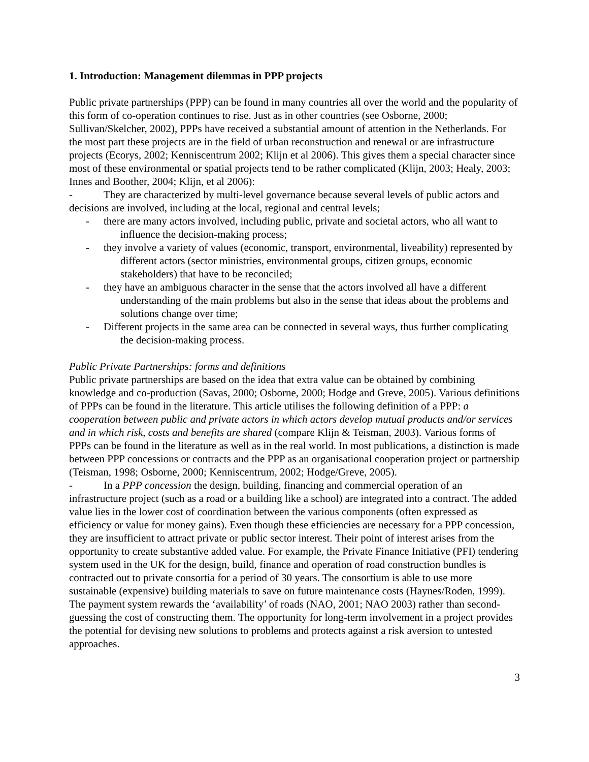1. Introduction: Management dilemmas in PPP projects
Public private partnerships (PPP) can be found in many countries all over the world and the popularity of this form of co-operation continues to rise. Just as in other countries (see Osborne, 2000; Sullivan/Skelcher, 2002), PPPs have received a substantial amount of attention in the Netherlands. For the most part these projects are in the field of urban reconstruction and renewal or are infrastructure projects (Ecorys, 2002; Kenniscentrum 2002; Klijn et al 2006). This gives them a special character since most of these environmental or spatial projects tend to be rather complicated (Klijn, 2003; Healy, 2003; Innes and Boother, 2004; Klijn, et al 2006):
- They are characterized by multi-level governance because several levels of public actors and decisions are involved, including at the local, regional and central levels;
- there are many actors involved, including public, private and societal actors, who all want to influence the decision-making process;
- they involve a variety of values (economic, transport, environmental, liveability) represented by different actors (sector ministries, environmental groups, citizen groups, economic stakeholders) that have to be reconciled;
- they have an ambiguous character in the sense that the actors involved all have a different understanding of the main problems but also in the sense that ideas about the problems and solutions change over time;
- Different projects in the same area can be connected in several ways, thus further complicating the decision-making process.
Public Private Partnerships: forms and definitions
Public private partnerships are based on the idea that extra value can be obtained by combining knowledge and co-production (Savas, 2000; Osborne, 2000; Hodge and Greve, 2005). Various definitions of PPPs can be found in the literature. This article utilises the following definition of a PPP: a cooperation between public and private actors in which actors develop mutual products and/or services and in which risk, costs and benefits are shared (compare Klijn & Teisman, 2003). Various forms of PPPs can be found in the literature as well as in the real world. In most publications, a distinction is made between PPP concessions or contracts and the PPP as an organisational cooperation project or partnership (Teisman, 1998; Osborne, 2000; Kenniscentrum, 2002; Hodge/Greve, 2005).
- In a PPP concession the design, building, financing and commercial operation of an infrastructure project (such as a road or a building like a school) are integrated into a contract. The added value lies in the lower cost of coordination between the various components (often expressed as efficiency or value for money gains). Even though these efficiencies are necessary for a PPP concession, they are insufficient to attract private or public sector interest. Their point of interest arises from the opportunity to create substantive added value. For example, the Private Finance Initiative (PFI) tendering system used in the UK for the design, build, finance and operation of road construction bundles is contracted out to private consortia for a period of 30 years. The consortium is able to use more sustainable (expensive) building materials to save on future maintenance costs (Haynes/Roden, 1999). The payment system rewards the ‘availability’ of roads (NAO, 2001; NAO 2003) rather than second-guessing the cost of constructing them. The opportunity for long-term involvement in a project provides the potential for devising new solutions to problems and protects against a risk aversion to untested approaches.
3